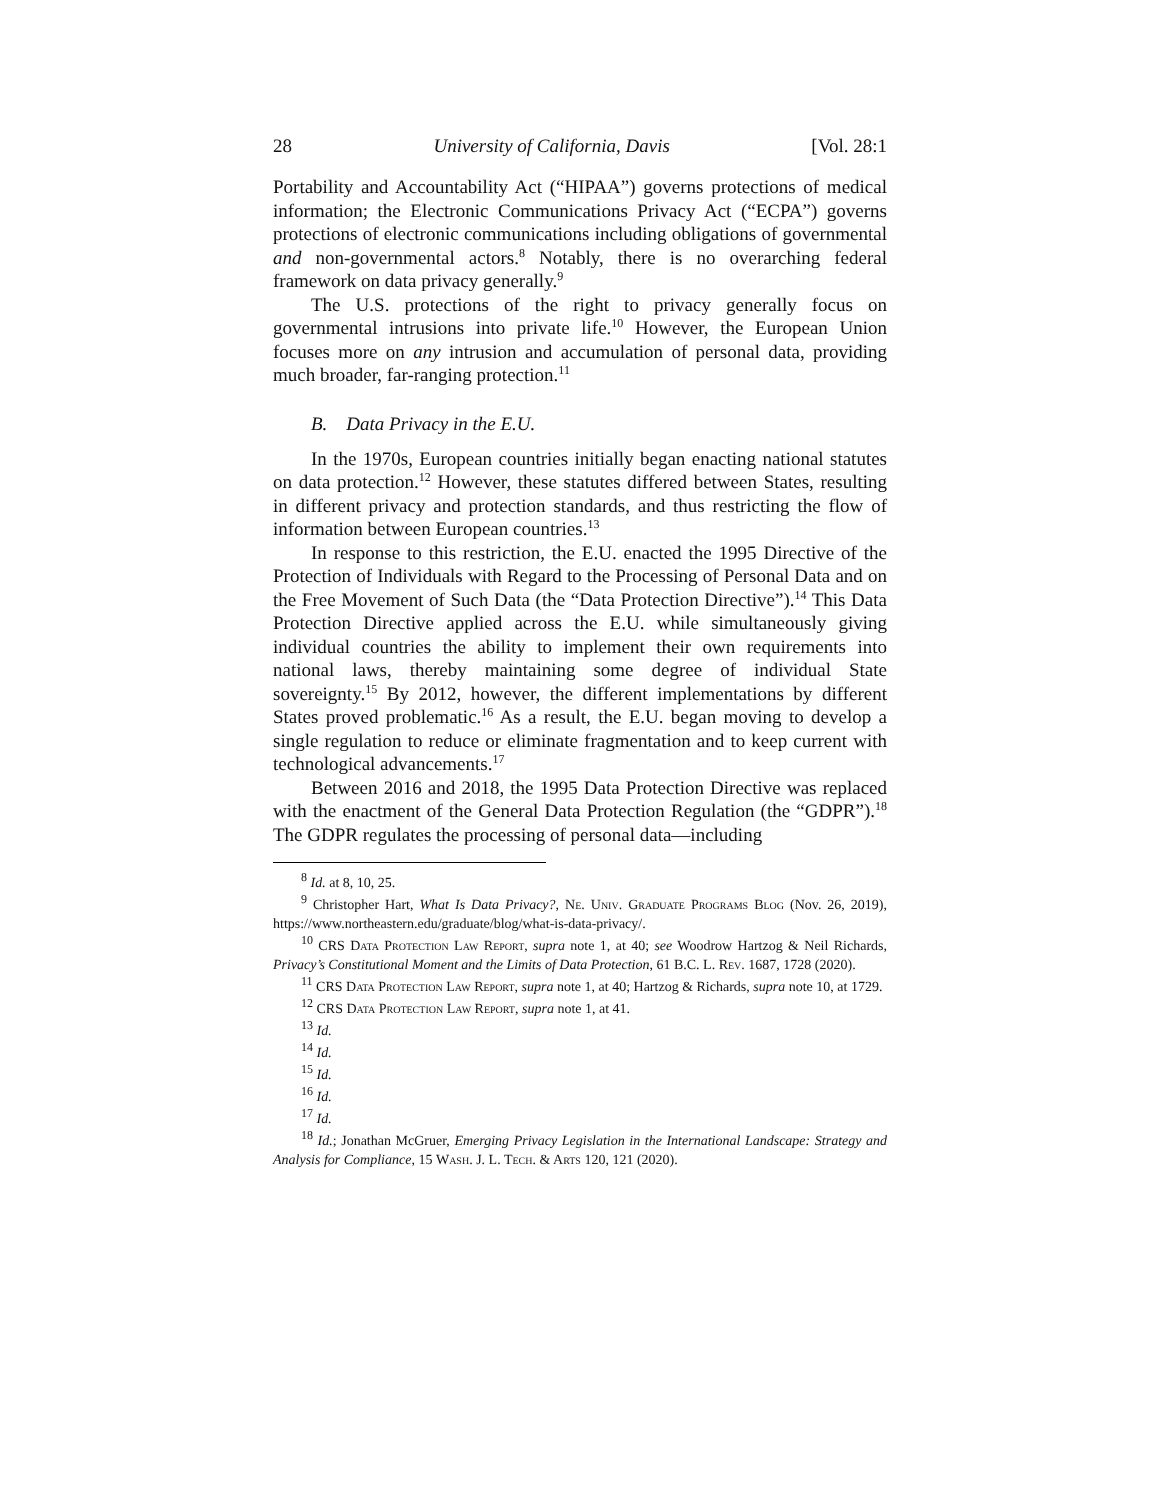28 University of California, Davis [Vol. 28:1
Portability and Accountability Act (“HIPAA”) governs protections of medical information; the Electronic Communications Privacy Act (“ECPA”) governs protections of electronic communications including obligations of governmental and non-governmental actors.<sup>8</sup> Notably, there is no overarching federal framework on data privacy generally.<sup>9</sup>
The U.S. protections of the right to privacy generally focus on governmental intrusions into private life.<sup>10</sup> However, the European Union focuses more on any intrusion and accumulation of personal data, providing much broader, far-ranging protection.<sup>11</sup>
B. Data Privacy in the E.U.
In the 1970s, European countries initially began enacting national statutes on data protection.<sup>12</sup> However, these statutes differed between States, resulting in different privacy and protection standards, and thus restricting the flow of information between European countries.<sup>13</sup>
In response to this restriction, the E.U. enacted the 1995 Directive of the Protection of Individuals with Regard to the Processing of Personal Data and on the Free Movement of Such Data (the “Data Protection Directive”).<sup>14</sup> This Data Protection Directive applied across the E.U. while simultaneously giving individual countries the ability to implement their own requirements into national laws, thereby maintaining some degree of individual State sovereignty.<sup>15</sup> By 2012, however, the different implementations by different States proved problematic.<sup>16</sup> As a result, the E.U. began moving to develop a single regulation to reduce or eliminate fragmentation and to keep current with technological advancements.<sup>17</sup>
Between 2016 and 2018, the 1995 Data Protection Directive was replaced with the enactment of the General Data Protection Regulation (the “GDPR”).<sup>18</sup> The GDPR regulates the processing of personal data—including
<sup>8</sup> Id. at 8, 10, 25.
<sup>9</sup> Christopher Hart, What Is Data Privacy?, Ne. Univ. Graduate Programs Blog (Nov. 26, 2019), https://www.northeastern.edu/graduate/blog/what-is-data-privacy/.
<sup>10</sup> CRS Data Protection Law Report, supra note 1, at 40; see Woodrow Hartzog & Neil Richards, Privacy’s Constitutional Moment and the Limits of Data Protection, 61 B.C. L. Rev. 1687, 1728 (2020).
<sup>11</sup> CRS Data Protection Law Report, supra note 1, at 40; Hartzog & Richards, supra note 10, at 1729.
<sup>12</sup> CRS Data Protection Law Report, supra note 1, at 41.
<sup>13</sup> Id.
<sup>14</sup> Id.
<sup>15</sup> Id.
<sup>16</sup> Id.
<sup>17</sup> Id.
<sup>18</sup> Id.; Jonathan McGruer, Emerging Privacy Legislation in the International Landscape: Strategy and Analysis for Compliance, 15 Wash. J. L. Tech. & Arts 120, 121 (2020).